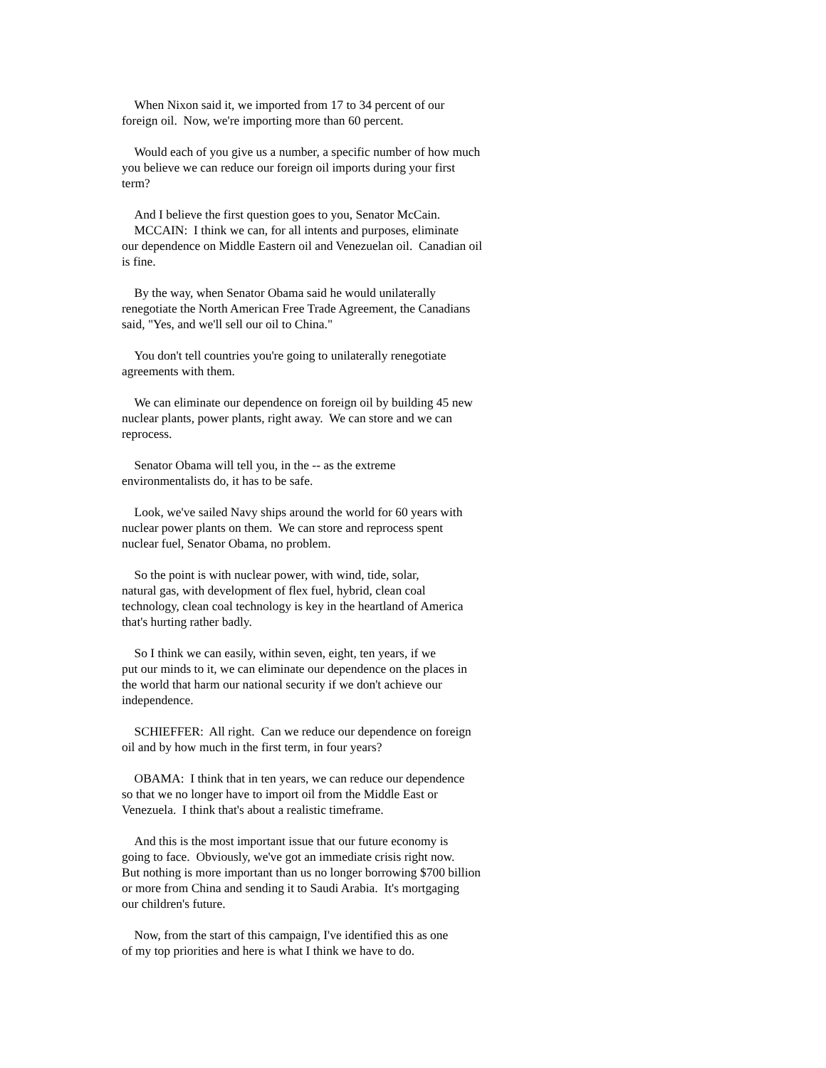When Nixon said it, we imported from 17 to 34 percent of our
foreign oil. Now, we're importing more than 60 percent.
Would each of you give us a number, a specific number of how much
you believe we can reduce our foreign oil imports during your first
term?
And I believe the first question goes to you, Senator McCain.
MCCAIN: I think we can, for all intents and purposes, eliminate
our dependence on Middle Eastern oil and Venezuelan oil. Canadian oil
is fine.
By the way, when Senator Obama said he would unilaterally
renegotiate the North American Free Trade Agreement, the Canadians
said, "Yes, and we'll sell our oil to China."
You don't tell countries you're going to unilaterally renegotiate
agreements with them.
We can eliminate our dependence on foreign oil by building 45 new
nuclear plants, power plants, right away. We can store and we can
reprocess.
Senator Obama will tell you, in the -- as the extreme
environmentalists do, it has to be safe.
Look, we've sailed Navy ships around the world for 60 years with
nuclear power plants on them. We can store and reprocess spent
nuclear fuel, Senator Obama, no problem.
So the point is with nuclear power, with wind, tide, solar,
natural gas, with development of flex fuel, hybrid, clean coal
technology, clean coal technology is key in the heartland of America
that's hurting rather badly.
So I think we can easily, within seven, eight, ten years, if we
put our minds to it, we can eliminate our dependence on the places in
the world that harm our national security if we don't achieve our
independence.
SCHIEFFER: All right. Can we reduce our dependence on foreign
oil and by how much in the first term, in four years?
OBAMA: I think that in ten years, we can reduce our dependence
so that we no longer have to import oil from the Middle East or
Venezuela. I think that's about a realistic timeframe.
And this is the most important issue that our future economy is
going to face. Obviously, we've got an immediate crisis right now.
But nothing is more important than us no longer borrowing $700 billion
or more from China and sending it to Saudi Arabia. It's mortgaging
our children's future.
Now, from the start of this campaign, I've identified this as one
of my top priorities and here is what I think we have to do.